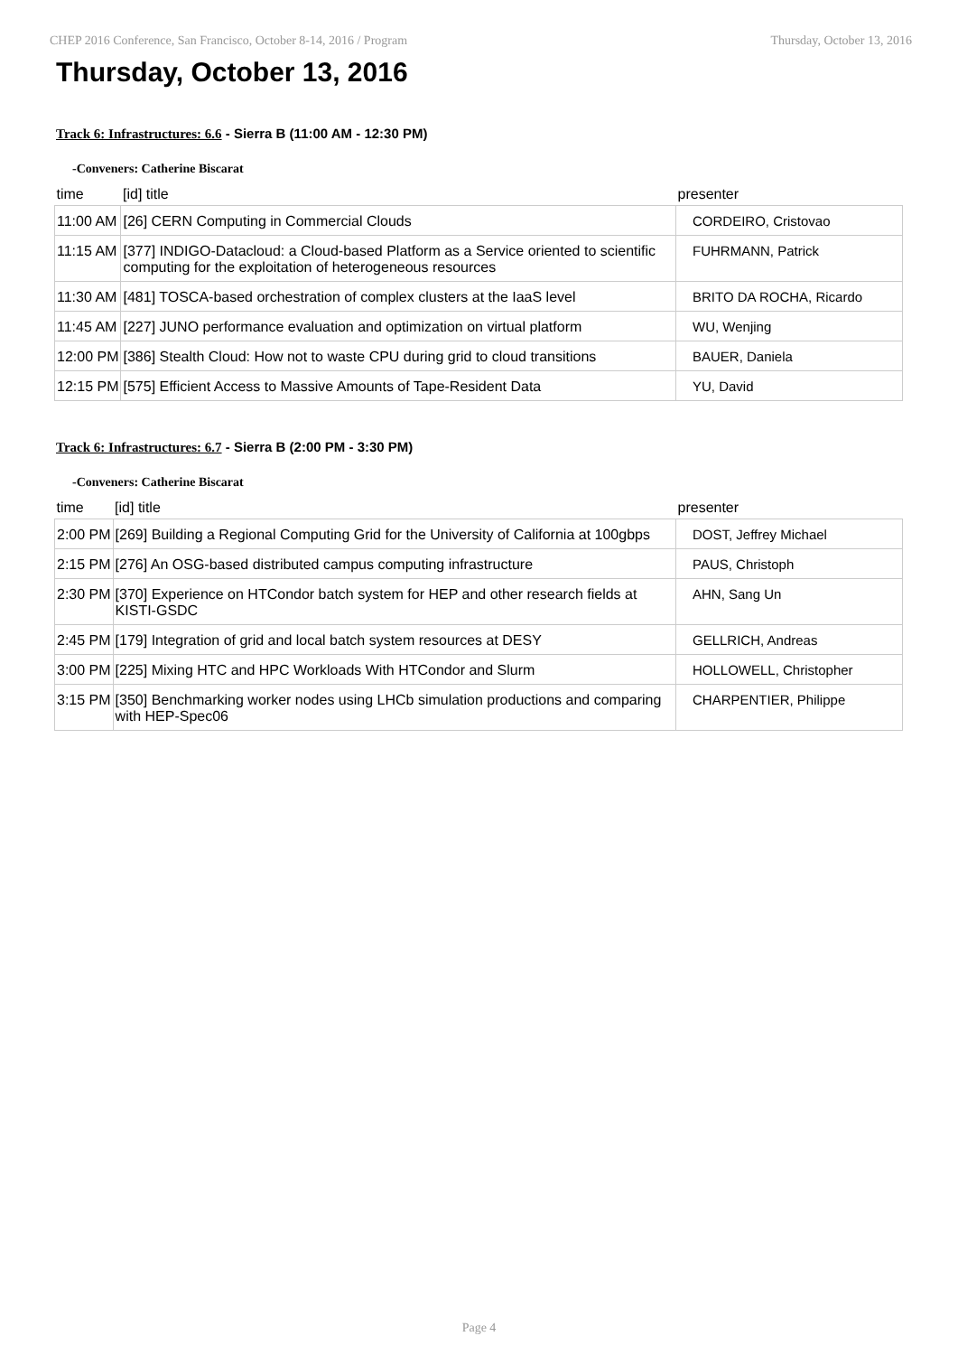CHEP 2016 Conference, San Francisco, October 8-14, 2016 / Program Thursday, October 13, 2016
Thursday, October 13, 2016
Track 6: Infrastructures: 6.6 - Sierra B (11:00 AM - 12:30 PM)
-Conveners: Catherine Biscarat
| time | [id] title | presenter |
| --- | --- | --- |
| 11:00 AM | [26] CERN Computing in Commercial Clouds | CORDEIRO, Cristovao |
| 11:15 AM | [377] INDIGO-Datacloud: a Cloud-based Platform as a Service oriented to scientific computing for the exploitation of heterogeneous resources | FUHRMANN, Patrick |
| 11:30 AM | [481] TOSCA-based orchestration of complex clusters at the IaaS level | BRITO DA ROCHA, Ricardo |
| 11:45 AM | [227] JUNO performance evaluation and optimization on virtual platform | WU, Wenjing |
| 12:00 PM | [386] Stealth Cloud: How not to waste CPU during grid to cloud transitions | BAUER, Daniela |
| 12:15 PM | [575] Efficient Access to Massive Amounts of Tape-Resident Data | YU, David |
Track 6: Infrastructures: 6.7 - Sierra B (2:00 PM - 3:30 PM)
-Conveners: Catherine Biscarat
| time | [id] title | presenter |
| --- | --- | --- |
| 2:00 PM | [269] Building a Regional Computing Grid for the University of California at 100gbps | DOST, Jeffrey Michael |
| 2:15 PM | [276] An OSG-based distributed campus computing infrastructure | PAUS, Christoph |
| 2:30 PM | [370] Experience on HTCondor batch system for HEP and other research fields at KISTI-GSDC | AHN, Sang Un |
| 2:45 PM | [179] Integration of grid and local batch system resources at DESY | GELLRICH, Andreas |
| 3:00 PM | [225] Mixing HTC and HPC Workloads With HTCondor and Slurm | HOLLOWELL, Christopher |
| 3:15 PM | [350] Benchmarking worker nodes using LHCb simulation productions and comparing with HEP-Spec06 | CHARPENTIER, Philippe |
Page 4